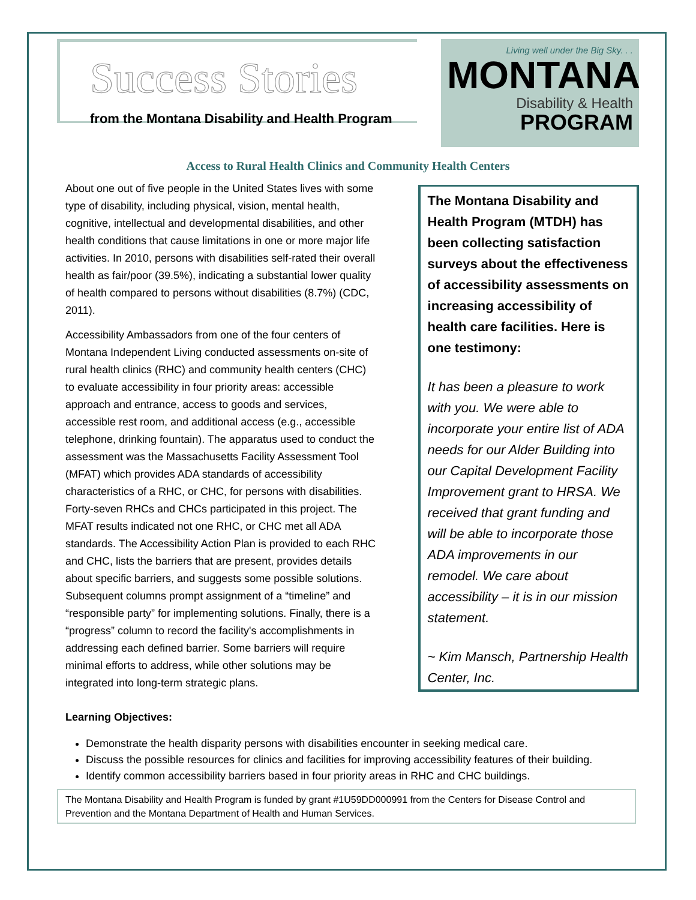Success Stories
from the Montana Disability and Health Program
Living well under the Big Sky. . .
MONTANA
Disability & Health
PROGRAM
Access to Rural Health Clinics and Community Health Centers
About one out of five people in the United States lives with some type of disability, including physical, vision, mental health, cognitive, intellectual and developmental disabilities, and other health conditions that cause limitations in one or more major life activities. In 2010, persons with disabilities self-rated their overall health as fair/poor (39.5%), indicating a substantial lower quality of health compared to persons without disabilities (8.7%) (CDC, 2011).
Accessibility Ambassadors from one of the four centers of Montana Independent Living conducted assessments on-site of rural health clinics (RHC) and community health centers (CHC) to evaluate accessibility in four priority areas: accessible approach and entrance, access to goods and services, accessible rest room, and additional access (e.g., accessible telephone, drinking fountain). The apparatus used to conduct the assessment was the Massachusetts Facility Assessment Tool (MFAT) which provides ADA standards of accessibility characteristics of a RHC, or CHC, for persons with disabilities. Forty-seven RHCs and CHCs participated in this project. The MFAT results indicated not one RHC, or CHC met all ADA standards. The Accessibility Action Plan is provided to each RHC and CHC, lists the barriers that are present, provides details about specific barriers, and suggests some possible solutions. Subsequent columns prompt assignment of a “timeline” and “responsible party” for implementing solutions. Finally, there is a “progress” column to record the facility's accomplishments in addressing each defined barrier. Some barriers will require minimal efforts to address, while other solutions may be integrated into long-term strategic plans.
The Montana Disability and Health Program (MTDH) has been collecting satisfaction surveys about the effectiveness of accessibility assessments on increasing accessibility of health care facilities. Here is one testimony:
It has been a pleasure to work with you. We were able to incorporate your entire list of ADA needs for our Alder Building into our Capital Development Facility Improvement grant to HRSA. We received that grant funding and will be able to incorporate those ADA improvements in our remodel. We care about accessibility – it is in our mission statement.
~ Kim Mansch, Partnership Health Center, Inc.
Learning Objectives:
Demonstrate the health disparity persons with disabilities encounter in seeking medical care.
Discuss the possible resources for clinics and facilities for improving accessibility features of their building.
Identify common accessibility barriers based in four priority areas in RHC and CHC buildings.
The Montana Disability and Health Program is funded by grant #1U59DD000991 from the Centers for Disease Control and Prevention and the Montana Department of Health and Human Services.